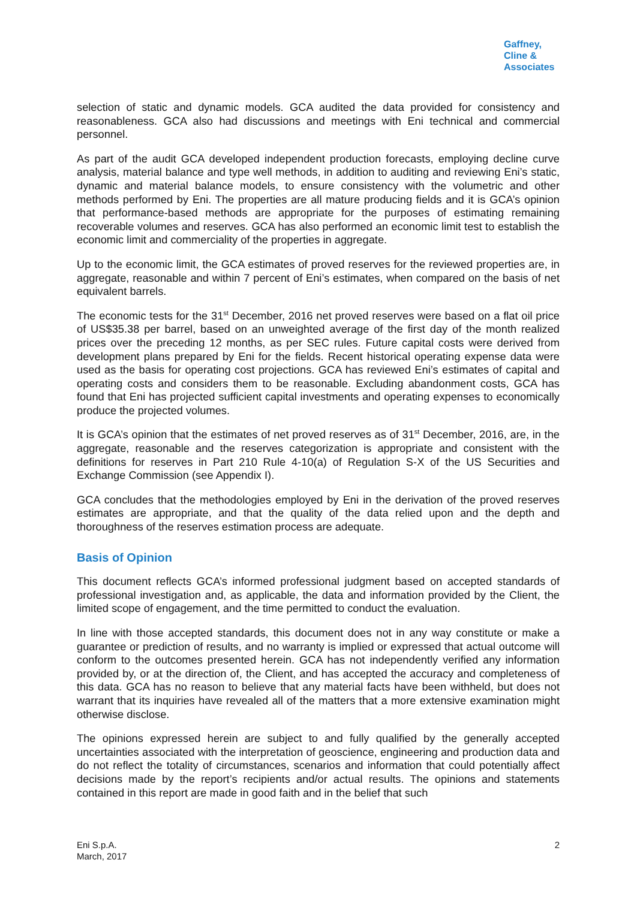Gaffney,
Cline &
Associates
selection of static and dynamic models. GCA audited the data provided for consistency and reasonableness. GCA also had discussions and meetings with Eni technical and commercial personnel.
As part of the audit GCA developed independent production forecasts, employing decline curve analysis, material balance and type well methods, in addition to auditing and reviewing Eni’s static, dynamic and material balance models, to ensure consistency with the volumetric and other methods performed by Eni. The properties are all mature producing fields and it is GCA’s opinion that performance-based methods are appropriate for the purposes of estimating remaining recoverable volumes and reserves. GCA has also performed an economic limit test to establish the economic limit and commerciality of the properties in aggregate.
Up to the economic limit, the GCA estimates of proved reserves for the reviewed properties are, in aggregate, reasonable and within 7 percent of Eni’s estimates, when compared on the basis of net equivalent barrels.
The economic tests for the 31<sup>st</sup> December, 2016 net proved reserves were based on a flat oil price of US$35.38 per barrel, based on an unweighted average of the first day of the month realized prices over the preceding 12 months, as per SEC rules. Future capital costs were derived from development plans prepared by Eni for the fields. Recent historical operating expense data were used as the basis for operating cost projections. GCA has reviewed Eni’s estimates of capital and operating costs and considers them to be reasonable. Excluding abandonment costs, GCA has found that Eni has projected sufficient capital investments and operating expenses to economically produce the projected volumes.
It is GCA’s opinion that the estimates of net proved reserves as of 31<sup>st</sup> December, 2016, are, in the aggregate, reasonable and the reserves categorization is appropriate and consistent with the definitions for reserves in Part 210 Rule 4-10(a) of Regulation S-X of the US Securities and Exchange Commission (see Appendix I).
GCA concludes that the methodologies employed by Eni in the derivation of the proved reserves estimates are appropriate, and that the quality of the data relied upon and the depth and thoroughness of the reserves estimation process are adequate.
Basis of Opinion
This document reflects GCA’s informed professional judgment based on accepted standards of professional investigation and, as applicable, the data and information provided by the Client, the limited scope of engagement, and the time permitted to conduct the evaluation.
In line with those accepted standards, this document does not in any way constitute or make a guarantee or prediction of results, and no warranty is implied or expressed that actual outcome will conform to the outcomes presented herein. GCA has not independently verified any information provided by, or at the direction of, the Client, and has accepted the accuracy and completeness of this data. GCA has no reason to believe that any material facts have been withheld, but does not warrant that its inquiries have revealed all of the matters that a more extensive examination might otherwise disclose.
The opinions expressed herein are subject to and fully qualified by the generally accepted uncertainties associated with the interpretation of geoscience, engineering and production data and do not reflect the totality of circumstances, scenarios and information that could potentially affect decisions made by the report’s recipients and/or actual results. The opinions and statements contained in this report are made in good faith and in the belief that such
Eni S.p.A.
March, 2017
2